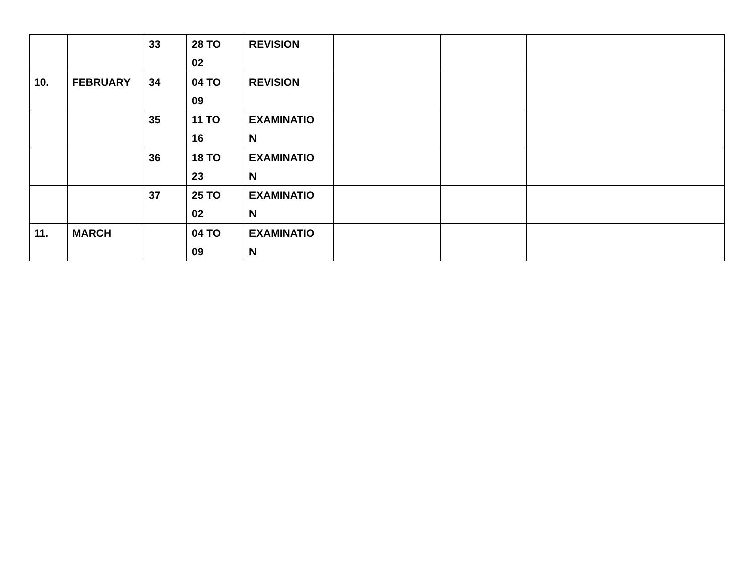| | | 33 | 28 TO 02 | REVISION | | | |
| 10. | FEBRUARY | 34 | 04 TO 09 | REVISION | | | |
| | | 35 | 11 TO 16 | EXAMINATIO N | | | |
| | | 36 | 18 TO 23 | EXAMINATIO N | | | |
| | | 37 | 25 TO 02 | EXAMINATIO N | | | |
| 11. | MARCH | | 04 TO 09 | EXAMINATIO N | | | |